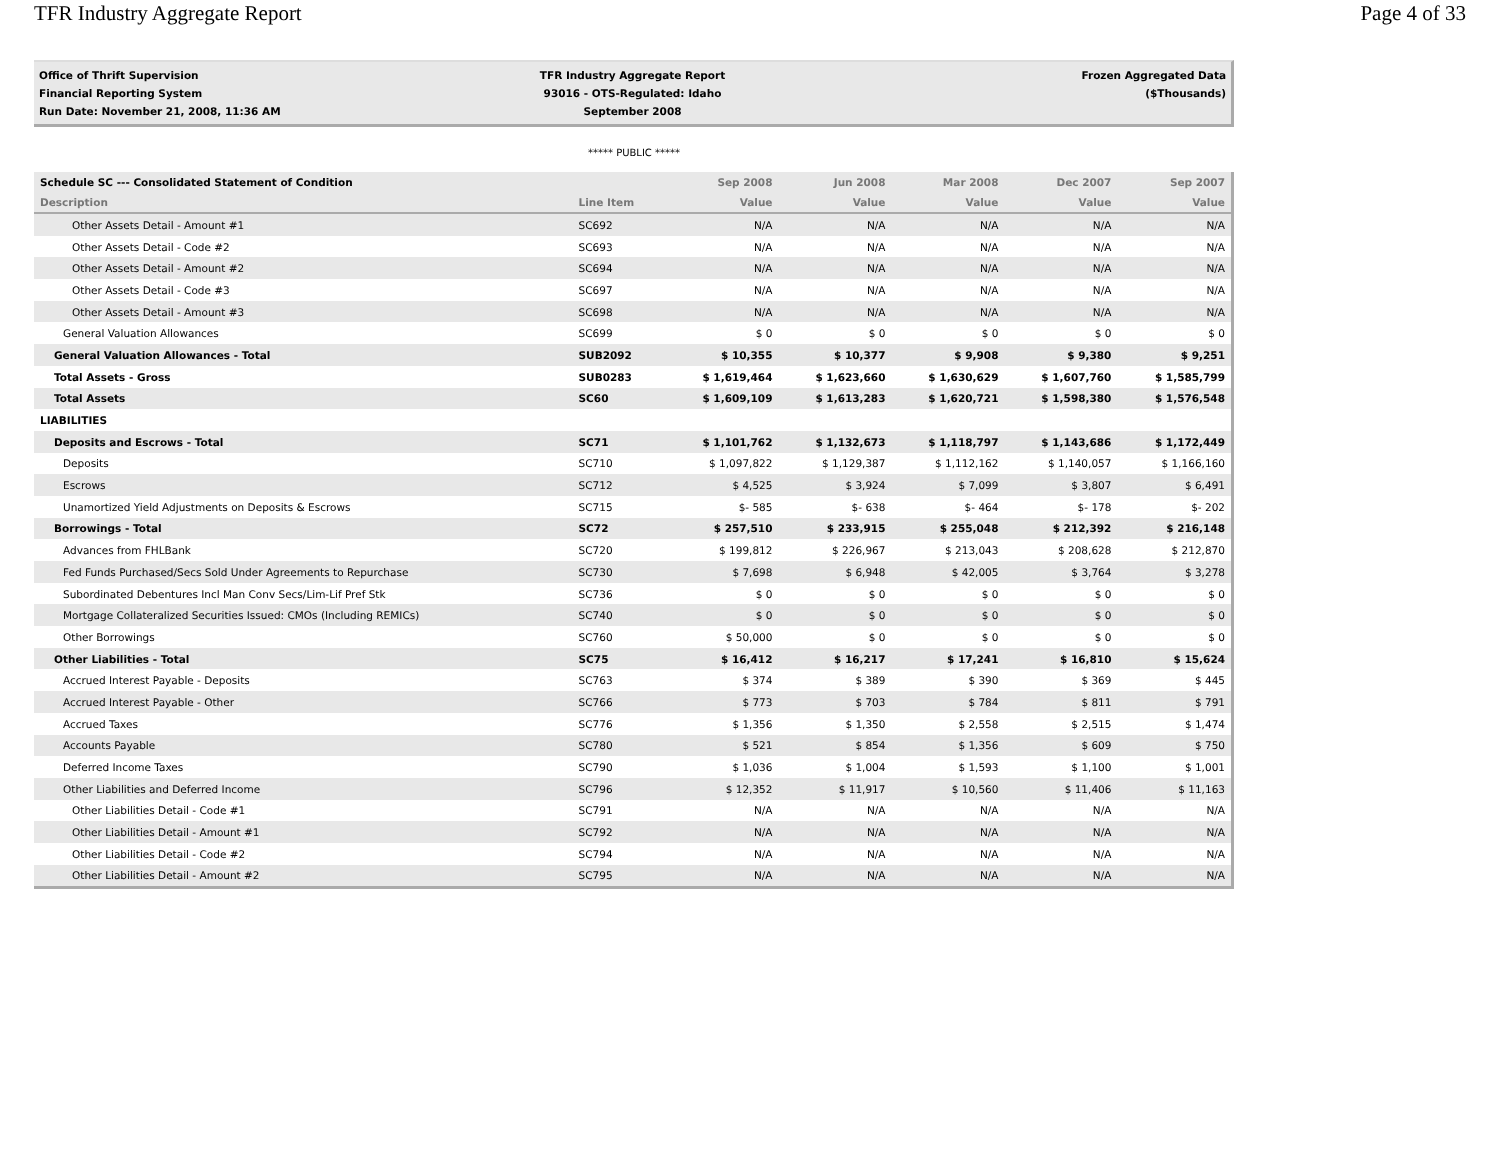TFR Industry Aggregate Report Page 4 of 33
Office of Thrift Supervision
Financial Reporting System
Run Date: November 21, 2008, 11:36 AM
TFR Industry Aggregate Report
93016 - OTS-Regulated: Idaho
September 2008
Frozen Aggregated Data
($Thousands)
***** PUBLIC *****
| Schedule SC --- Consolidated Statement of Condition | | Sep 2008 | Jun 2008 | Mar 2008 | Dec 2007 | Sep 2007 |
| --- | --- | --- | --- | --- | --- | --- |
| Description | Line Item | Value | Value | Value | Value | Value |
| Other Assets Detail - Amount #1 | SC692 | N/A | N/A | N/A | N/A | N/A |
| Other Assets Detail - Code #2 | SC693 | N/A | N/A | N/A | N/A | N/A |
| Other Assets Detail - Amount #2 | SC694 | N/A | N/A | N/A | N/A | N/A |
| Other Assets Detail - Code #3 | SC697 | N/A | N/A | N/A | N/A | N/A |
| Other Assets Detail - Amount #3 | SC698 | N/A | N/A | N/A | N/A | N/A |
| General Valuation Allowances | SC699 | $ 0 | $ 0 | $ 0 | $ 0 | $ 0 |
| General Valuation Allowances - Total | SUB2092 | $ 10,355 | $ 10,377 | $ 9,908 | $ 9,380 | $ 9,251 |
| Total Assets - Gross | SUB0283 | $ 1,619,464 | $ 1,623,660 | $ 1,630,629 | $ 1,607,760 | $ 1,585,799 |
| Total Assets | SC60 | $ 1,609,109 | $ 1,613,283 | $ 1,620,721 | $ 1,598,380 | $ 1,576,548 |
| LIABILITIES | | | | | | |
| Deposits and Escrows - Total | SC71 | $ 1,101,762 | $ 1,132,673 | $ 1,118,797 | $ 1,143,686 | $ 1,172,449 |
| Deposits | SC710 | $ 1,097,822 | $ 1,129,387 | $ 1,112,162 | $ 1,140,057 | $ 1,166,160 |
| Escrows | SC712 | $ 4,525 | $ 3,924 | $ 7,099 | $ 3,807 | $ 6,491 |
| Unamortized Yield Adjustments on Deposits & Escrows | SC715 | $- 585 | $- 638 | $- 464 | $- 178 | $- 202 |
| Borrowings - Total | SC72 | $ 257,510 | $ 233,915 | $ 255,048 | $ 212,392 | $ 216,148 |
| Advances from FHLBank | SC720 | $ 199,812 | $ 226,967 | $ 213,043 | $ 208,628 | $ 212,870 |
| Fed Funds Purchased/Secs Sold Under Agreements to Repurchase | SC730 | $ 7,698 | $ 6,948 | $ 42,005 | $ 3,764 | $ 3,278 |
| Subordinated Debentures Incl Man Conv Secs/Lim-Lif Pref Stk | SC736 | $ 0 | $ 0 | $ 0 | $ 0 | $ 0 |
| Mortgage Collateralized Securities Issued: CMOs (Including REMICs) | SC740 | $ 0 | $ 0 | $ 0 | $ 0 | $ 0 |
| Other Borrowings | SC760 | $ 50,000 | $ 0 | $ 0 | $ 0 | $ 0 |
| Other Liabilities - Total | SC75 | $ 16,412 | $ 16,217 | $ 17,241 | $ 16,810 | $ 15,624 |
| Accrued Interest Payable - Deposits | SC763 | $ 374 | $ 389 | $ 390 | $ 369 | $ 445 |
| Accrued Interest Payable - Other | SC766 | $ 773 | $ 703 | $ 784 | $ 811 | $ 791 |
| Accrued Taxes | SC776 | $ 1,356 | $ 1,350 | $ 2,558 | $ 2,515 | $ 1,474 |
| Accounts Payable | SC780 | $ 521 | $ 854 | $ 1,356 | $ 609 | $ 750 |
| Deferred Income Taxes | SC790 | $ 1,036 | $ 1,004 | $ 1,593 | $ 1,100 | $ 1,001 |
| Other Liabilities and Deferred Income | SC796 | $ 12,352 | $ 11,917 | $ 10,560 | $ 11,406 | $ 11,163 |
| Other Liabilities Detail - Code #1 | SC791 | N/A | N/A | N/A | N/A | N/A |
| Other Liabilities Detail - Amount #1 | SC792 | N/A | N/A | N/A | N/A | N/A |
| Other Liabilities Detail - Code #2 | SC794 | N/A | N/A | N/A | N/A | N/A |
| Other Liabilities Detail - Amount #2 | SC795 | N/A | N/A | N/A | N/A | N/A |